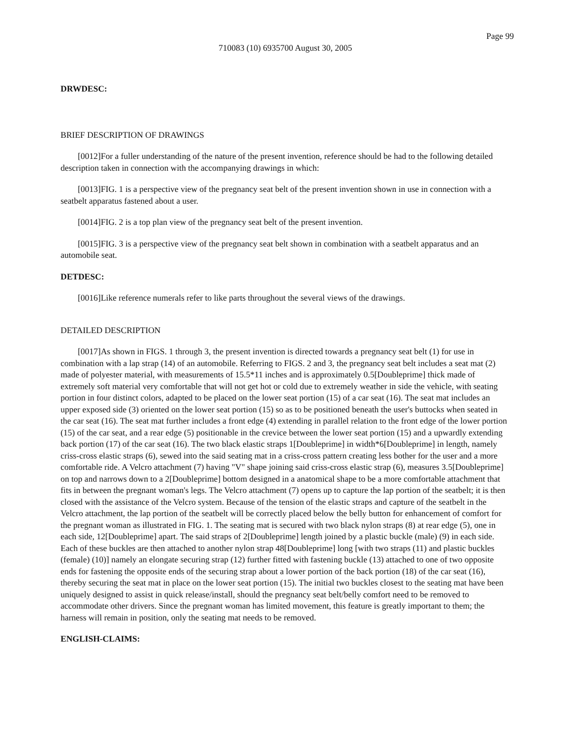Page 99
710083 (10) 6935700 August 30, 2005
DRWDESC:
BRIEF DESCRIPTION OF DRAWINGS
[0012]For a fuller understanding of the nature of the present invention, reference should be had to the following detailed description taken in connection with the accompanying drawings in which:
[0013]FIG. 1 is a perspective view of the pregnancy seat belt of the present invention shown in use in connection with a seatbelt apparatus fastened about a user.
[0014]FIG. 2 is a top plan view of the pregnancy seat belt of the present invention.
[0015]FIG. 3 is a perspective view of the pregnancy seat belt shown in combination with a seatbelt apparatus and an automobile seat.
DETDESC:
[0016]Like reference numerals refer to like parts throughout the several views of the drawings.
DETAILED DESCRIPTION
[0017]As shown in FIGS. 1 through 3, the present invention is directed towards a pregnancy seat belt (1) for use in combination with a lap strap (14) of an automobile. Referring to FIGS. 2 and 3, the pregnancy seat belt includes a seat mat (2) made of polyester material, with measurements of 15.5*11 inches and is approximately 0.5[Doubleprime] thick made of extremely soft material very comfortable that will not get hot or cold due to extremely weather in side the vehicle, with seating portion in four distinct colors, adapted to be placed on the lower seat portion (15) of a car seat (16). The seat mat includes an upper exposed side (3) oriented on the lower seat portion (15) so as to be positioned beneath the user's buttocks when seated in the car seat (16). The seat mat further includes a front edge (4) extending in parallel relation to the front edge of the lower portion (15) of the car seat, and a rear edge (5) positionable in the crevice between the lower seat portion (15) and a upwardly extending back portion (17) of the car seat (16). The two black elastic straps 1[Doubleprime] in width*6[Doubleprime] in length, namely criss-cross elastic straps (6), sewed into the said seating mat in a criss-cross pattern creating less bother for the user and a more comfortable ride. A Velcro attachment (7) having "V" shape joining said criss-cross elastic strap (6), measures 3.5[Doubleprime] on top and narrows down to a 2[Doubleprime] bottom designed in a anatomical shape to be a more comfortable attachment that fits in between the pregnant woman's legs. The Velcro attachment (7) opens up to capture the lap portion of the seatbelt; it is then closed with the assistance of the Velcro system. Because of the tension of the elastic straps and capture of the seatbelt in the Velcro attachment, the lap portion of the seatbelt will be correctly placed below the belly button for enhancement of comfort for the pregnant woman as illustrated in FIG. 1. The seating mat is secured with two black nylon straps (8) at rear edge (5), one in each side, 12[Doubleprime] apart. The said straps of 2[Doubleprime] length joined by a plastic buckle (male) (9) in each side. Each of these buckles are then attached to another nylon strap 48[Doubleprime] long [with two straps (11) and plastic buckles (female) (10)] namely an elongate securing strap (12) further fitted with fastening buckle (13) attached to one of two opposite ends for fastening the opposite ends of the securing strap about a lower portion of the back portion (18) of the car seat (16), thereby securing the seat mat in place on the lower seat portion (15). The initial two buckles closest to the seating mat have been uniquely designed to assist in quick release/install, should the pregnancy seat belt/belly comfort need to be removed to accommodate other drivers. Since the pregnant woman has limited movement, this feature is greatly important to them; the harness will remain in position, only the seating mat needs to be removed.
ENGLISH-CLAIMS: